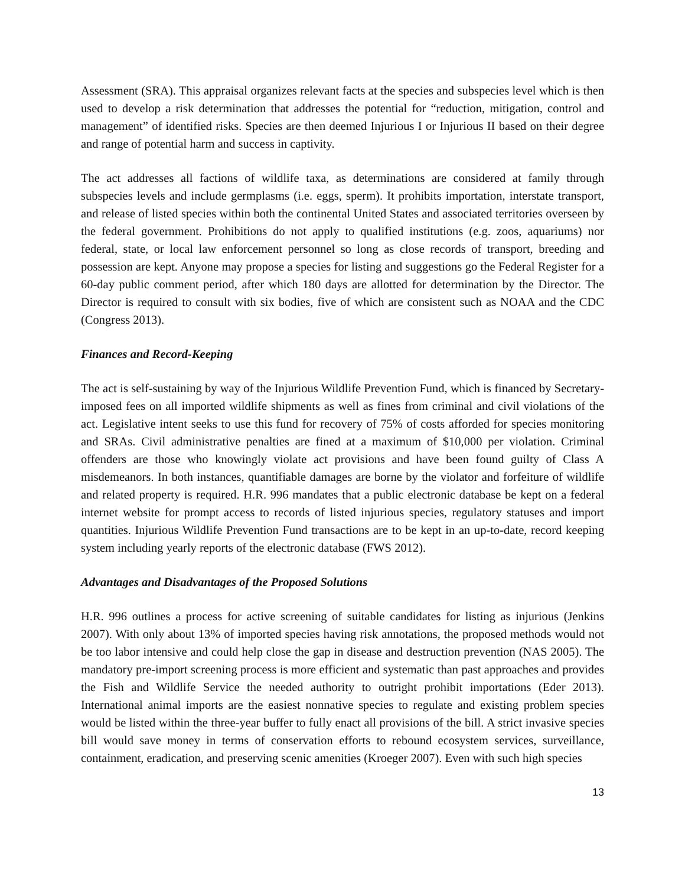Assessment (SRA). This appraisal organizes relevant facts at the species and subspecies level which is then used to develop a risk determination that addresses the potential for “reduction, mitigation, control and management” of identified risks. Species are then deemed Injurious I or Injurious II based on their degree and range of potential harm and success in captivity.
The act addresses all factions of wildlife taxa, as determinations are considered at family through subspecies levels and include germplasms (i.e. eggs, sperm). It prohibits importation, interstate transport, and release of listed species within both the continental United States and associated territories overseen by the federal government. Prohibitions do not apply to qualified institutions (e.g. zoos, aquariums) nor federal, state, or local law enforcement personnel so long as close records of transport, breeding and possession are kept. Anyone may propose a species for listing and suggestions go the Federal Register for a 60-day public comment period, after which 180 days are allotted for determination by the Director. The Director is required to consult with six bodies, five of which are consistent such as NOAA and the CDC (Congress 2013).
Finances and Record-Keeping
The act is self-sustaining by way of the Injurious Wildlife Prevention Fund, which is financed by Secretary-imposed fees on all imported wildlife shipments as well as fines from criminal and civil violations of the act. Legislative intent seeks to use this fund for recovery of 75% of costs afforded for species monitoring and SRAs. Civil administrative penalties are fined at a maximum of $10,000 per violation. Criminal offenders are those who knowingly violate act provisions and have been found guilty of Class A misdemeanors. In both instances, quantifiable damages are borne by the violator and forfeiture of wildlife and related property is required. H.R. 996 mandates that a public electronic database be kept on a federal internet website for prompt access to records of listed injurious species, regulatory statuses and import quantities. Injurious Wildlife Prevention Fund transactions are to be kept in an up-to-date, record keeping system including yearly reports of the electronic database (FWS 2012).
Advantages and Disadvantages of the Proposed Solutions
H.R. 996 outlines a process for active screening of suitable candidates for listing as injurious (Jenkins 2007). With only about 13% of imported species having risk annotations, the proposed methods would not be too labor intensive and could help close the gap in disease and destruction prevention (NAS 2005). The mandatory pre-import screening process is more efficient and systematic than past approaches and provides the Fish and Wildlife Service the needed authority to outright prohibit importations (Eder 2013). International animal imports are the easiest nonnative species to regulate and existing problem species would be listed within the three-year buffer to fully enact all provisions of the bill. A strict invasive species bill would save money in terms of conservation efforts to rebound ecosystem services, surveillance, containment, eradication, and preserving scenic amenities (Kroeger 2007). Even with such high species
13